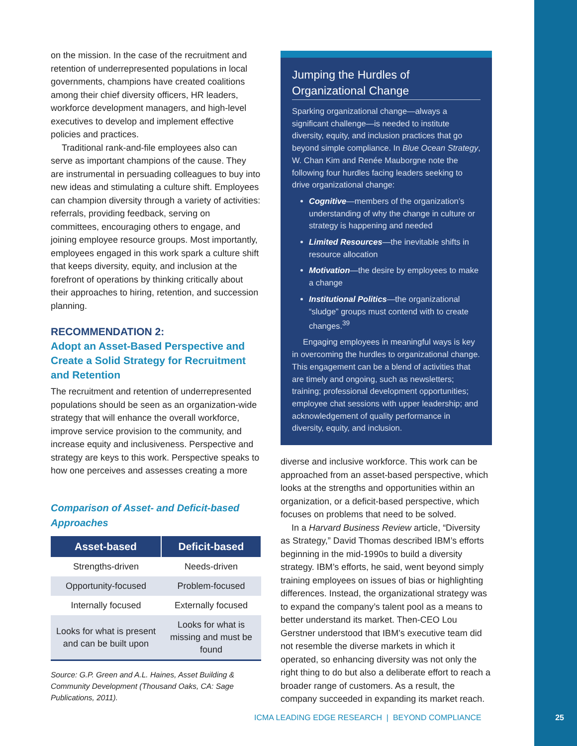on the mission. In the case of the recruitment and retention of underrepresented populations in local governments, champions have created coalitions among their chief diversity officers, HR leaders, workforce development managers, and high-level executives to develop and implement effective policies and practices.
Traditional rank-and-file employees also can serve as important champions of the cause. They are instrumental in persuading colleagues to buy into new ideas and stimulating a culture shift. Employees can champion diversity through a variety of activities: referrals, providing feedback, serving on committees, encouraging others to engage, and joining employee resource groups. Most importantly, employees engaged in this work spark a culture shift that keeps diversity, equity, and inclusion at the forefront of operations by thinking critically about their approaches to hiring, retention, and succession planning.
RECOMMENDATION 2:
Adopt an Asset-Based Perspective and Create a Solid Strategy for Recruitment and Retention
The recruitment and retention of underrepresented populations should be seen as an organization-wide strategy that will enhance the overall workforce, improve service provision to the community, and increase equity and inclusiveness. Perspective and strategy are keys to this work. Perspective speaks to how one perceives and assesses creating a more
Comparison of Asset- and Deficit-based Approaches
| Asset-based | Deficit-based |
| --- | --- |
| Strengths-driven | Needs-driven |
| Opportunity-focused | Problem-focused |
| Internally focused | Externally focused |
| Looks for what is present and can be built upon | Looks for what is missing and must be found |
Source: G.P. Green and A.L. Haines, Asset Building & Community Development (Thousand Oaks, CA: Sage Publications, 2011).
Jumping the Hurdles of Organizational Change
Sparking organizational change—always a significant challenge—is needed to institute diversity, equity, and inclusion practices that go beyond simple compliance. In Blue Ocean Strategy, W. Chan Kim and Renée Mauborgne note the following four hurdles facing leaders seeking to drive organizational change:
Cognitive—members of the organization’s understanding of why the change in culture or strategy is happening and needed
Limited Resources—the inevitable shifts in resource allocation
Motivation—the desire by employees to make a change
Institutional Politics—the organizational “sludge” groups must contend with to create changes.<sup>39</sup>
Engaging employees in meaningful ways is key in overcoming the hurdles to organizational change. This engagement can be a blend of activities that are timely and ongoing, such as newsletters; training; professional development opportunities; employee chat sessions with upper leadership; and acknowledgement of quality performance in diversity, equity, and inclusion.
diverse and inclusive workforce. This work can be approached from an asset-based perspective, which looks at the strengths and opportunities within an organization, or a deficit-based perspective, which focuses on problems that need to be solved.
In a Harvard Business Review article, “Diversity as Strategy,” David Thomas described IBM’s efforts beginning in the mid-1990s to build a diversity strategy. IBM’s efforts, he said, went beyond simply training employees on issues of bias or highlighting differences. Instead, the organizational strategy was to expand the company’s talent pool as a means to better understand its market. Then-CEO Lou Gerstner understood that IBM’s executive team did not resemble the diverse markets in which it operated, so enhancing diversity was not only the right thing to do but also a deliberate effort to reach a broader range of customers. As a result, the company succeeded in expanding its market reach.
ICMA LEADING EDGE RESEARCH | BEYOND COMPLIANCE
25